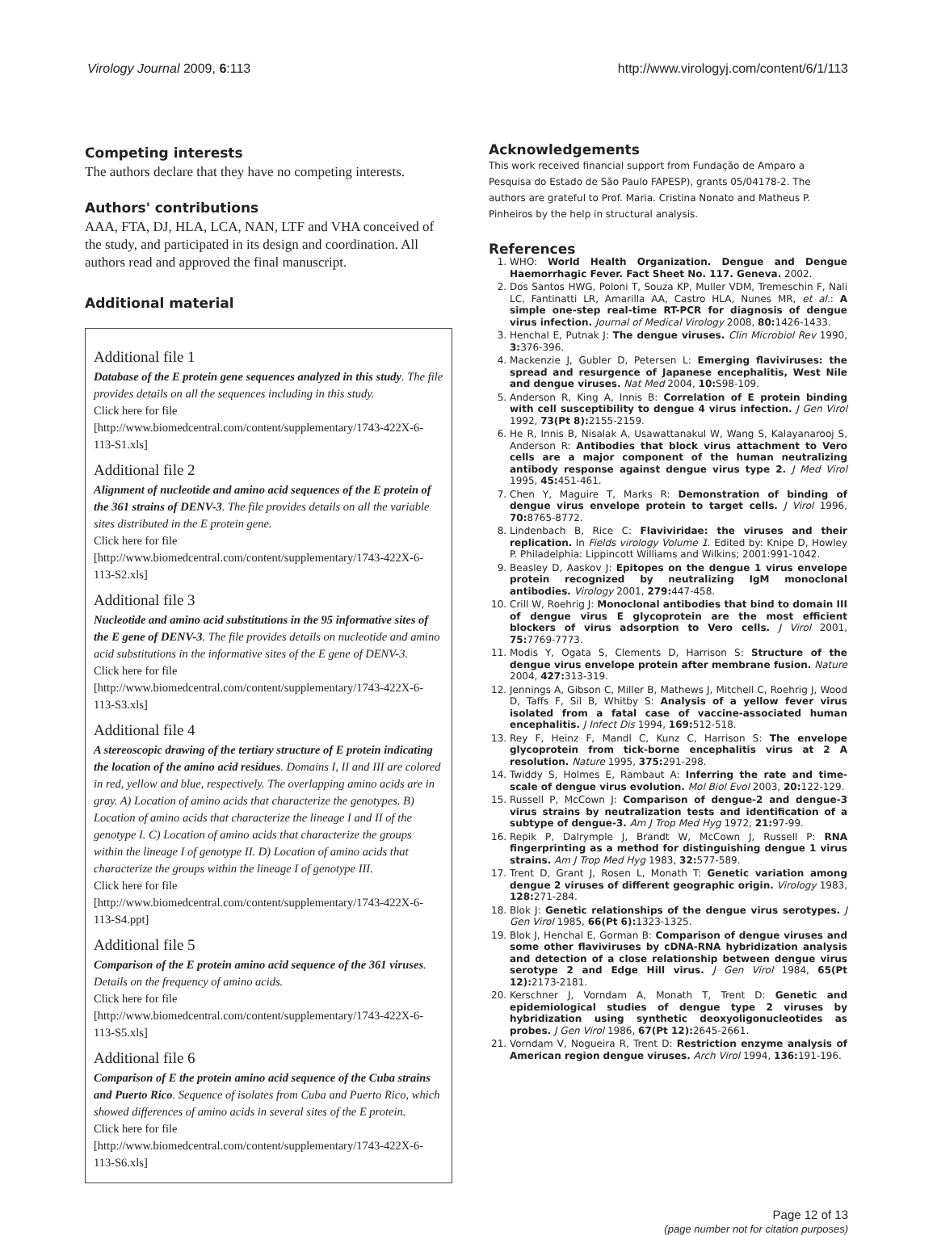Virology Journal 2009, 6:113 http://www.virologyj.com/content/6/1/113
Competing interests
The authors declare that they have no competing interests.
Authors' contributions
AAA, FTA, DJ, HLA, LCA, NAN, LTF and VHA conceived of the study, and participated in its design and coordination. All authors read and approved the final manuscript.
Additional material
Additional file 1
Database of the E protein gene sequences analyzed in this study. The file provides details on all the sequences including in this study.
Click here for file
[http://www.biomedcentral.com/content/supplementary/1743-422X-6-113-S1.xls]
Additional file 2
Alignment of nucleotide and amino acid sequences of the E protein of the 361 strains of DENV-3. The file provides details on all the variable sites distributed in the E protein gene.
Click here for file
[http://www.biomedcentral.com/content/supplementary/1743-422X-6-113-S2.xls]
Additional file 3
Nucleotide and amino acid substitutions in the 95 informative sites of the E gene of DENV-3. The file provides details on nucleotide and amino acid substitutions in the informative sites of the E gene of DENV-3.
Click here for file
[http://www.biomedcentral.com/content/supplementary/1743-422X-6-113-S3.xls]
Additional file 4
A stereoscopic drawing of the tertiary structure of E protein indicating the location of the amino acid residues. Domains I, II and III are colored in red, yellow and blue, respectively. The overlapping amino acids are in gray. A) Location of amino acids that characterize the genotypes. B) Location of amino acids that characterize the lineage I and II of the genotype I. C) Location of amino acids that characterize the groups within the lineage I of genotype II. D) Location of amino acids that characterize the groups within the lineage I of genotype III.
Click here for file
[http://www.biomedcentral.com/content/supplementary/1743-422X-6-113-S4.ppt]
Additional file 5
Comparison of the E protein amino acid sequence of the 361 viruses. Details on the frequency of amino acids.
Click here for file
[http://www.biomedcentral.com/content/supplementary/1743-422X-6-113-S5.xls]
Additional file 6
Comparison of E the protein amino acid sequence of the Cuba strains and Puerto Rico. Sequence of isolates from Cuba and Puerto Rico, which showed differences of amino acids in several sites of the E protein.
Click here for file
[http://www.biomedcentral.com/content/supplementary/1743-422X-6-113-S6.xls]
Acknowledgements
This work received financial support from Fundação de Amparo a Pesquisa do Estado de São Paulo FAPESP), grants 05/04178-2. The authors are grateful to Prof. Maria. Cristina Nonato and Matheus P. Pinheiros by the help in structural analysis.
References
1. WHO: World Health Organization. Dengue and Dengue Haemorrhagic Fever. Fact Sheet No. 117. Geneva. 2002.
2. Dos Santos HWG, Poloni T, Souza KP, Muller VDM, Tremeschin F, Nali LC, Fantinatti LR, Amarilla AA, Castro HLA, Nunes MR, et al.: A simple one-step real-time RT-PCR for diagnosis of dengue virus infection. Journal of Medical Virology 2008, 80: 1426-1433.
3. Henchal E, Putnak J: The dengue viruses. Clin Microbiol Rev 1990, 3: 376-396.
4. Mackenzie J, Gubler D, Petersen L: Emerging flaviviruses: the spread and resurgence of Japanese encephalitis, West Nile and dengue viruses. Nat Med 2004, 10: S98-109.
5. Anderson R, King A, Innis B: Correlation of E protein binding with cell susceptibility to dengue 4 virus infection. J Gen Virol 1992, 73(Pt 8): 2155-2159.
6. He R, Innis B, Nisalak A, Usawattanakul W, Wang S, Kalayanarooj S, Anderson R: Antibodies that block virus attachment to Vero cells are a major component of the human neutralizing antibody response against dengue virus type 2. J Med Virol 1995, 45: 451-461.
7. Chen Y, Maguire T, Marks R: Demonstration of binding of dengue virus envelope protein to target cells. J Virol 1996, 70: 8765-8772.
8. Lindenbach B, Rice C: Flaviviridae: the viruses and their replication. In Fields virology Volume 1. Edited by: Knipe D, Howley P. Philadelphia: Lippincott Williams and Wilkins; 2001:991-1042.
9. Beasley D, Aaskov J: Epitopes on the dengue 1 virus envelope protein recognized by neutralizing IgM monoclonal antibodies. Virology 2001, 279: 447-458.
10. Crill W, Roehrig J: Monoclonal antibodies that bind to domain III of dengue virus E glycoprotein are the most efficient blockers of virus adsorption to Vero cells. J Virol 2001, 75: 7769-7773.
11. Modis Y, Ogata S, Clements D, Harrison S: Structure of the dengue virus envelope protein after membrane fusion. Nature 2004, 427: 313-319.
12. Jennings A, Gibson C, Miller B, Mathews J, Mitchell C, Roehrig J, Wood D, Taffs F, Sil B, Whitby S: Analysis of a yellow fever virus isolated from a fatal case of vaccine-associated human encephalitis. J Infect Dis 1994, 169: 512-518.
13. Rey F, Heinz F, Mandl C, Kunz C, Harrison S: The envelope glycoprotein from tick-borne encephalitis virus at 2 A resolution. Nature 1995, 375: 291-298.
14. Twiddy S, Holmes E, Rambaut A: Inferring the rate and time-scale of dengue virus evolution. Mol Biol Evol 2003, 20: 122-129.
15. Russell P, McCown J: Comparison of dengue-2 and dengue-3 virus strains by neutralization tests and identification of a subtype of dengue-3. Am J Trop Med Hyg 1972, 21: 97-99.
16. Repik P, Dalrymple J, Brandt W, McCown J, Russell P: RNA fingerprinting as a method for distinguishing dengue 1 virus strains. Am J Trop Med Hyg 1983, 32: 577-589.
17. Trent D, Grant J, Rosen L, Monath T: Genetic variation among dengue 2 viruses of different geographic origin. Virology 1983, 128: 271-284.
18. Blok J: Genetic relationships of the dengue virus serotypes. J Gen Virol 1985, 66(Pt 6): 1323-1325.
19. Blok J, Henchal E, Gorman B: Comparison of dengue viruses and some other flaviviruses by cDNA-RNA hybridization analysis and detection of a close relationship between dengue virus serotype 2 and Edge Hill virus. J Gen Virol 1984, 65(Pt 12): 2173-2181.
20. Kerschner J, Vorndam A, Monath T, Trent D: Genetic and epidemiological studies of dengue type 2 viruses by hybridization using synthetic deoxyoligonucleotides as probes. J Gen Virol 1986, 67(Pt 12): 2645-2661.
21. Vorndam V, Nogueira R, Trent D: Restriction enzyme analysis of American region dengue viruses. Arch Virol 1994, 136: 191-196.
Page 12 of 13
(page number not for citation purposes)